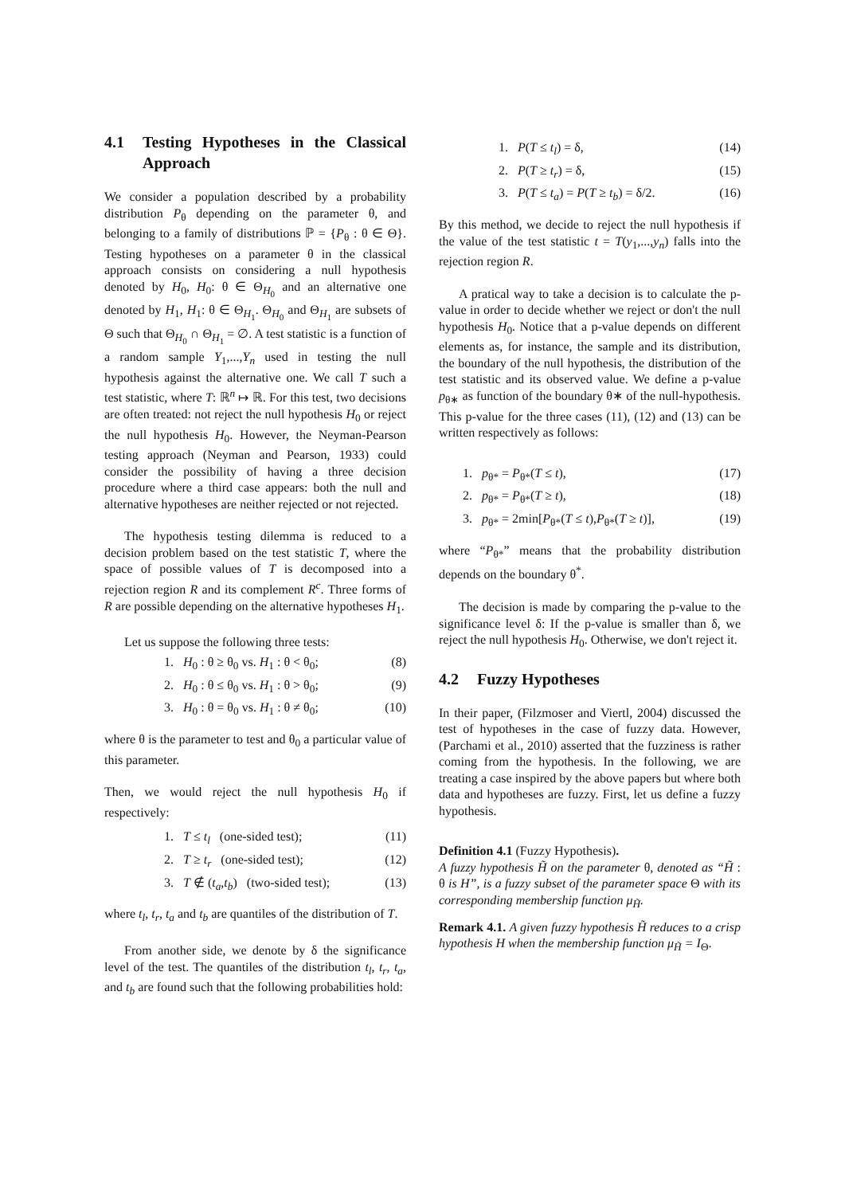4.1 Testing Hypotheses in the Classical Approach
We consider a population described by a probability distribution P<sub>θ</sub> depending on the parameter θ, and belonging to a family of distributions ℙ = {P<sub>θ</sub> : θ ∈ Θ}. Testing hypotheses on a parameter θ in the classical approach consists on considering a null hypothesis denoted by H<sub>0</sub>, H<sub>0</sub>: θ ∈ Θ<sub>H<sub>0</sub></sub> and an alternative one denoted by H<sub>1</sub>, H<sub>1</sub>: θ ∈ Θ<sub>H<sub>1</sub></sub>. Θ<sub>H<sub>0</sub></sub> and Θ<sub>H<sub>1</sub></sub> are subsets of Θ such that Θ<sub>H<sub>0</sub></sub> ∩ Θ<sub>H<sub>1</sub></sub> = ∅. A test statistic is a function of a random sample Y<sub>1</sub>,...,Y<sub>n</sub> used in testing the null hypothesis against the alternative one. We call T such a test statistic, where T: ℝ<sup>n</sup> ↦ ℝ. For this test, two decisions are often treated: not reject the null hypothesis H<sub>0</sub> or reject the null hypothesis H<sub>0</sub>. However, the Neyman-Pearson testing approach (Neyman and Pearson, 1933) could consider the possibility of having a three decision procedure where a third case appears: both the null and alternative hypotheses are neither rejected or not rejected.
The hypothesis testing dilemma is reduced to a decision problem based on the test statistic T, where the space of possible values of T is decomposed into a rejection region R and its complement R<sup>c</sup>. Three forms of R are possible depending on the alternative hypotheses H<sub>1</sub>.
Let us suppose the following three tests:
1. H<sub>0</sub> : θ ≥ θ<sub>0</sub> vs. H<sub>1</sub> : θ < θ<sub>0</sub>; (8)
2. H<sub>0</sub> : θ ≤ θ<sub>0</sub> vs. H<sub>1</sub> : θ > θ<sub>0</sub>; (9)
3. H<sub>0</sub> : θ = θ<sub>0</sub> vs. H<sub>1</sub> : θ ≠ θ<sub>0</sub>; (10)
where θ is the parameter to test and θ<sub>0</sub> a particular value of this parameter.
Then, we would reject the null hypothesis H<sub>0</sub> if respectively:
1. T ≤ t<sub>l</sub> (one-sided test); (11)
2. T ≥ t<sub>r</sub> (one-sided test); (12)
3. T ∉ (t<sub>a</sub>,t<sub>b</sub>) (two-sided test); (13)
where t<sub>l</sub>, t<sub>r</sub>, t<sub>a</sub> and t<sub>b</sub> are quantiles of the distribution of T.
From another side, we denote by δ the significance level of the test. The quantiles of the distribution t<sub>l</sub>, t<sub>r</sub>, t<sub>a</sub>, and t<sub>b</sub> are found such that the following probabilities hold:
1. P(T ≤ t<sub>l</sub>) = δ, (14)
2. P(T ≥ t<sub>r</sub>) = δ, (15)
3. P(T ≤ t<sub>a</sub>) = P(T ≥ t<sub>b</sub>) = δ/2. (16)
By this method, we decide to reject the null hypothesis if the value of the test statistic t = T(y<sub>1</sub>,...,y<sub>n</sub>) falls into the rejection region R.
A pratical way to take a decision is to calculate the p-value in order to decide whether we reject or don't the null hypothesis H<sub>0</sub>. Notice that a p-value depends on different elements as, for instance, the sample and its distribution, the boundary of the null hypothesis, the distribution of the test statistic and its observed value. We define a p-value p<sub>θ∗</sub> as function of the boundary θ∗ of the null-hypothesis. This p-value for the three cases (11), (12) and (13) can be written respectively as follows:
1. p<sub>θ*</sub> = P<sub>θ*</sub>(T ≤ t), (17)
2. p<sub>θ*</sub> = P<sub>θ*</sub>(T ≥ t), (18)
3. p<sub>θ*</sub> = 2min[P<sub>θ*</sub>(T ≤ t),P<sub>θ*</sub>(T ≥ t)], (19)
where “P<sub>θ*</sub>” means that the probability distribution depends on the boundary θ<sup>*</sup>.
The decision is made by comparing the p-value to the significance level δ: If the p-value is smaller than δ, we reject the null hypothesis H<sub>0</sub>. Otherwise, we don't reject it.
4.2 Fuzzy Hypotheses
In their paper, (Filzmoser and Viertl, 2004) discussed the test of hypotheses in the case of fuzzy data. However, (Parchami et al., 2010) asserted that the fuzziness is rather coming from the hypothesis. In the following, we are treating a case inspired by the above papers but where both data and hypotheses are fuzzy. First, let us define a fuzzy hypothesis.
Definition 4.1 (Fuzzy Hypothesis).
A fuzzy hypothesis H̃ on the parameter θ, denoted as “H̃ : θ is H”, is a fuzzy subset of the parameter space Θ with its corresponding membership function μ<sub>H̃</sub>.
Remark 4.1. A given fuzzy hypothesis H̃ reduces to a crisp hypothesis H when the membership function μ<sub>H̃</sub> = I<sub>Θ</sub>.